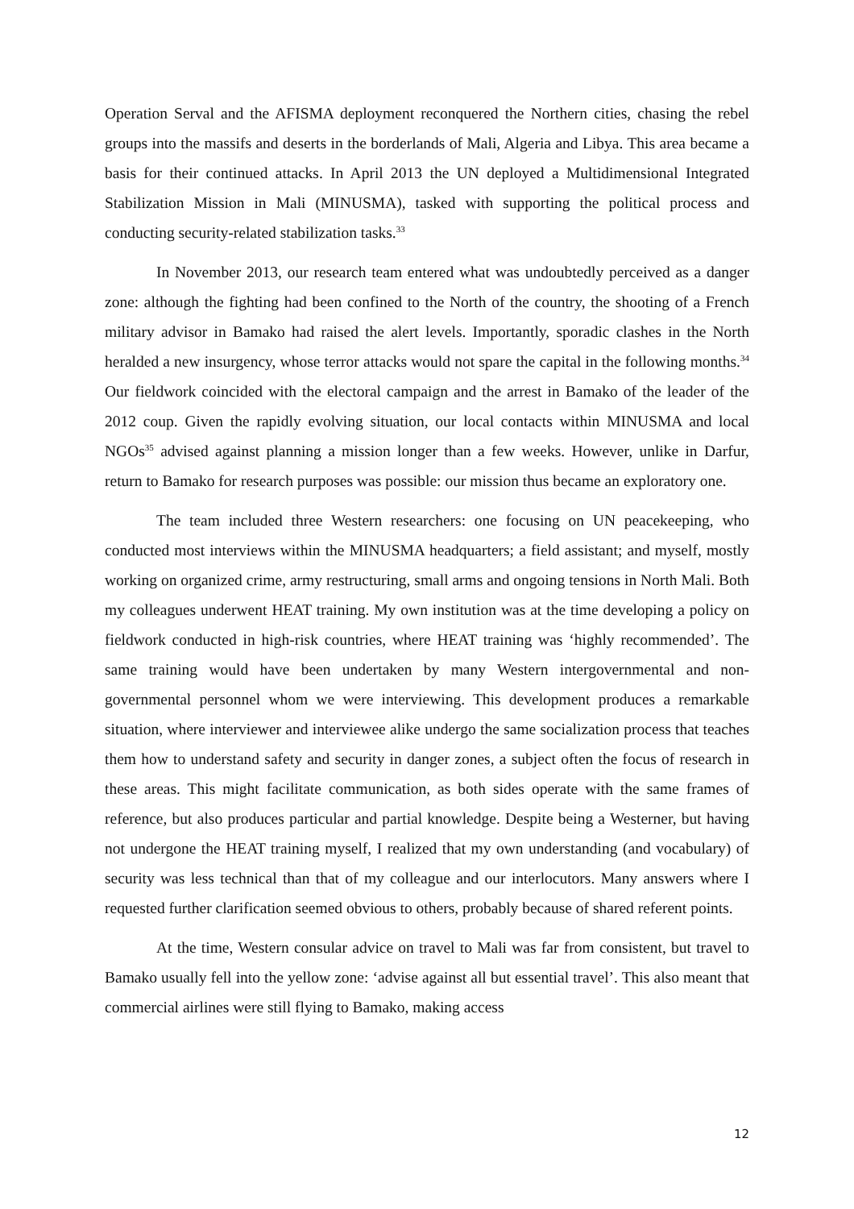Operation Serval and the AFISMA deployment reconquered the Northern cities, chasing the rebel groups into the massifs and deserts in the borderlands of Mali, Algeria and Libya. This area became a basis for their continued attacks. In April 2013 the UN deployed a Multidimensional Integrated Stabilization Mission in Mali (MINUSMA), tasked with supporting the political process and conducting security-related stabilization tasks.<sup>33</sup>
In November 2013, our research team entered what was undoubtedly perceived as a danger zone: although the fighting had been confined to the North of the country, the shooting of a French military advisor in Bamako had raised the alert levels. Importantly, sporadic clashes in the North heralded a new insurgency, whose terror attacks would not spare the capital in the following months.<sup>34</sup> Our fieldwork coincided with the electoral campaign and the arrest in Bamako of the leader of the 2012 coup. Given the rapidly evolving situation, our local contacts within MINUSMA and local NGOs<sup>35</sup> advised against planning a mission longer than a few weeks. However, unlike in Darfur, return to Bamako for research purposes was possible: our mission thus became an exploratory one.
The team included three Western researchers: one focusing on UN peacekeeping, who conducted most interviews within the MINUSMA headquarters; a field assistant; and myself, mostly working on organized crime, army restructuring, small arms and ongoing tensions in North Mali. Both my colleagues underwent HEAT training. My own institution was at the time developing a policy on fieldwork conducted in high-risk countries, where HEAT training was ‘highly recommended’. The same training would have been undertaken by many Western intergovernmental and non-governmental personnel whom we were interviewing. This development produces a remarkable situation, where interviewer and interviewee alike undergo the same socialization process that teaches them how to understand safety and security in danger zones, a subject often the focus of research in these areas. This might facilitate communication, as both sides operate with the same frames of reference, but also produces particular and partial knowledge. Despite being a Westerner, but having not undergone the HEAT training myself, I realized that my own understanding (and vocabulary) of security was less technical than that of my colleague and our interlocutors. Many answers where I requested further clarification seemed obvious to others, probably because of shared referent points.
At the time, Western consular advice on travel to Mali was far from consistent, but travel to Bamako usually fell into the yellow zone: ‘advise against all but essential travel’. This also meant that commercial airlines were still flying to Bamako, making access
12